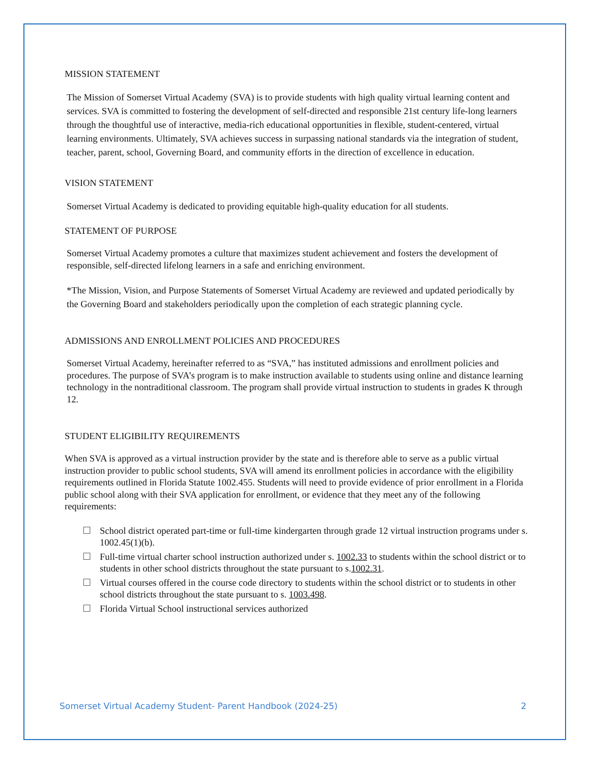MISSION STATEMENT
The Mission of Somerset Virtual Academy (SVA) is to provide students with high quality virtual learning content and services. SVA is committed to fostering the development of self-directed and responsible 21st century life-long learners through the thoughtful use of interactive, media-rich educational opportunities in flexible, student-centered, virtual learning environments. Ultimately, SVA achieves success in surpassing national standards via the integration of student, teacher, parent, school, Governing Board, and community efforts in the direction of excellence in education.
VISION STATEMENT
Somerset Virtual Academy is dedicated to providing equitable high-quality education for all students.
STATEMENT OF PURPOSE
Somerset Virtual Academy promotes a culture that maximizes student achievement and fosters the development of responsible, self-directed lifelong learners in a safe and enriching environment.
*The Mission, Vision, and Purpose Statements of Somerset Virtual Academy are reviewed and updated periodically by the Governing Board and stakeholders periodically upon the completion of each strategic planning cycle.
ADMISSIONS AND ENROLLMENT POLICIES AND PROCEDURES
Somerset Virtual Academy, hereinafter referred to as “SVA,” has instituted admissions and enrollment policies and procedures. The purpose of SVA’s program is to make instruction available to students using online and distance learning technology in the nontraditional classroom. The program shall provide virtual instruction to students in grades K through 12.
STUDENT ELIGIBILITY REQUIREMENTS
When SVA is approved as a virtual instruction provider by the state and is therefore able to serve as a public virtual instruction provider to public school students, SVA will amend its enrollment policies in accordance with the eligibility requirements outlined in Florida Statute 1002.455. Students will need to provide evidence of prior enrollment in a Florida public school along with their SVA application for enrollment, or evidence that they meet any of the following requirements:
☐ School district operated part-time or full-time kindergarten through grade 12 virtual instruction programs under s. 1002.45(1)(b).
☐ Full-time virtual charter school instruction authorized under s. 1002.33 to students within the school district or to students in other school districts throughout the state pursuant to s.1002.31.
☐ Virtual courses offered in the course code directory to students within the school district or to students in other school districts throughout the state pursuant to s. 1003.498.
☐ Florida Virtual School instructional services authorized
Somerset Virtual Academy Student- Parent Handbook (2024-25) 2